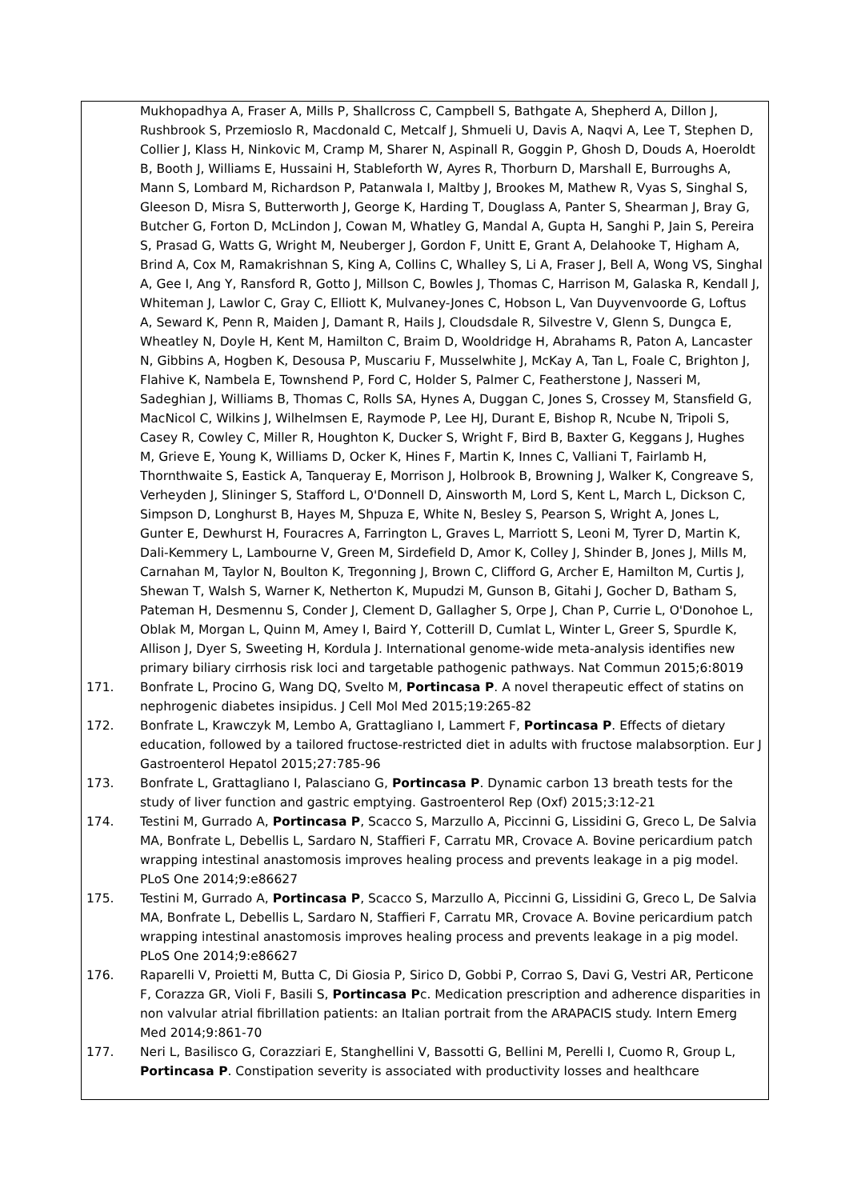Mukhopadhya A, Fraser A, Mills P, Shallcross C, Campbell S, Bathgate A, Shepherd A, Dillon J, Rushbrook S, Przemioslo R, Macdonald C, Metcalf J, Shmueli U, Davis A, Naqvi A, Lee T, Stephen D, Collier J, Klass H, Ninkovic M, Cramp M, Sharer N, Aspinall R, Goggin P, Ghosh D, Douds A, Hoeroldt B, Booth J, Williams E, Hussaini H, Stableforth W, Ayres R, Thorburn D, Marshall E, Burroughs A, Mann S, Lombard M, Richardson P, Patanwala I, Maltby J, Brookes M, Mathew R, Vyas S, Singhal S, Gleeson D, Misra S, Butterworth J, George K, Harding T, Douglass A, Panter S, Shearman J, Bray G, Butcher G, Forton D, McLindon J, Cowan M, Whatley G, Mandal A, Gupta H, Sanghi P, Jain S, Pereira S, Prasad G, Watts G, Wright M, Neuberger J, Gordon F, Unitt E, Grant A, Delahooke T, Higham A, Brind A, Cox M, Ramakrishnan S, King A, Collins C, Whalley S, Li A, Fraser J, Bell A, Wong VS, Singhal A, Gee I, Ang Y, Ransford R, Gotto J, Millson C, Bowles J, Thomas C, Harrison M, Galaska R, Kendall J, Whiteman J, Lawlor C, Gray C, Elliott K, Mulvaney-Jones C, Hobson L, Van Duyvenvoorde G, Loftus A, Seward K, Penn R, Maiden J, Damant R, Hails J, Cloudsdale R, Silvestre V, Glenn S, Dungca E, Wheatley N, Doyle H, Kent M, Hamilton C, Braim D, Wooldridge H, Abrahams R, Paton A, Lancaster N, Gibbins A, Hogben K, Desousa P, Muscariu F, Musselwhite J, McKay A, Tan L, Foale C, Brighton J, Flahive K, Nambela E, Townshend P, Ford C, Holder S, Palmer C, Featherstone J, Nasseri M, Sadeghian J, Williams B, Thomas C, Rolls SA, Hynes A, Duggan C, Jones S, Crossey M, Stansfield G, MacNicol C, Wilkins J, Wilhelmsen E, Raymode P, Lee HJ, Durant E, Bishop R, Ncube N, Tripoli S, Casey R, Cowley C, Miller R, Houghton K, Ducker S, Wright F, Bird B, Baxter G, Keggans J, Hughes M, Grieve E, Young K, Williams D, Ocker K, Hines F, Martin K, Innes C, Valliani T, Fairlamb H, Thornthwaite S, Eastick A, Tanqueray E, Morrison J, Holbrook B, Browning J, Walker K, Congreave S, Verheyden J, Slininger S, Stafford L, O'Donnell D, Ainsworth M, Lord S, Kent L, March L, Dickson C, Simpson D, Longhurst B, Hayes M, Shpuza E, White N, Besley S, Pearson S, Wright A, Jones L, Gunter E, Dewhurst H, Fouracres A, Farrington L, Graves L, Marriott S, Leoni M, Tyrer D, Martin K, Dali-Kemmery L, Lambourne V, Green M, Sirdefield D, Amor K, Colley J, Shinder B, Jones J, Mills M, Carnahan M, Taylor N, Boulton K, Tregonning J, Brown C, Clifford G, Archer E, Hamilton M, Curtis J, Shewan T, Walsh S, Warner K, Netherton K, Mupudzi M, Gunson B, Gitahi J, Gocher D, Batham S, Pateman H, Desmennu S, Conder J, Clement D, Gallagher S, Orpe J, Chan P, Currie L, O'Donohoe L, Oblak M, Morgan L, Quinn M, Amey I, Baird Y, Cotterill D, Cumlat L, Winter L, Greer S, Spurdle K, Allison J, Dyer S, Sweeting H, Kordula J. International genome-wide meta-analysis identifies new primary biliary cirrhosis risk loci and targetable pathogenic pathways. Nat Commun 2015;6:8019
171. Bonfrate L, Procino G, Wang DQ, Svelto M, Portincasa P. A novel therapeutic effect of statins on nephrogenic diabetes insipidus. J Cell Mol Med 2015;19:265-82
172. Bonfrate L, Krawczyk M, Lembo A, Grattagliano I, Lammert F, Portincasa P. Effects of dietary education, followed by a tailored fructose-restricted diet in adults with fructose malabsorption. Eur J Gastroenterol Hepatol 2015;27:785-96
173. Bonfrate L, Grattagliano I, Palasciano G, Portincasa P. Dynamic carbon 13 breath tests for the study of liver function and gastric emptying. Gastroenterol Rep (Oxf) 2015;3:12-21
174. Testini M, Gurrado A, Portincasa P, Scacco S, Marzullo A, Piccinni G, Lissidini G, Greco L, De Salvia MA, Bonfrate L, Debellis L, Sardaro N, Staffieri F, Carratu MR, Crovace A. Bovine pericardium patch wrapping intestinal anastomosis improves healing process and prevents leakage in a pig model. PLoS One 2014;9:e86627
175. Testini M, Gurrado A, Portincasa P, Scacco S, Marzullo A, Piccinni G, Lissidini G, Greco L, De Salvia MA, Bonfrate L, Debellis L, Sardaro N, Staffieri F, Carratu MR, Crovace A. Bovine pericardium patch wrapping intestinal anastomosis improves healing process and prevents leakage in a pig model. PLoS One 2014;9:e86627
176. Raparelli V, Proietti M, Butta C, Di Giosia P, Sirico D, Gobbi P, Corrao S, Davi G, Vestri AR, Perticone F, Corazza GR, Violi F, Basili S, Portincasa Pc. Medication prescription and adherence disparities in non valvular atrial fibrillation patients: an Italian portrait from the ARAPACIS study. Intern Emerg Med 2014;9:861-70
177. Neri L, Basilisco G, Corazziari E, Stanghellini V, Bassotti G, Bellini M, Perelli I, Cuomo R, Group L, Portincasa P. Constipation severity is associated with productivity losses and healthcare